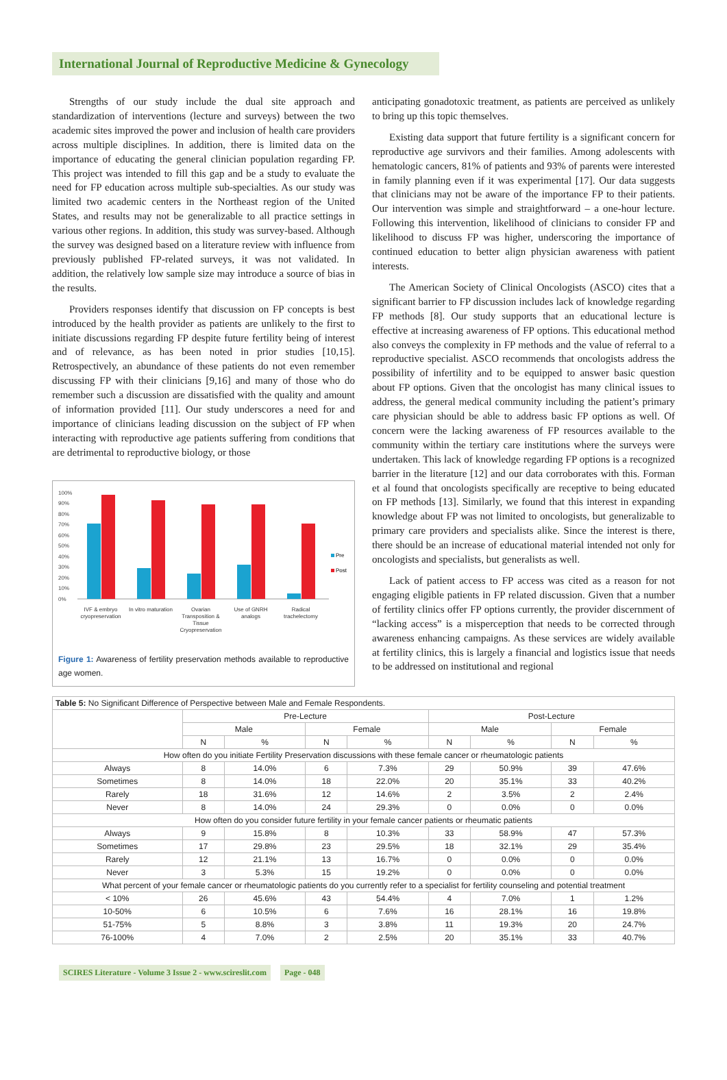International Journal of Reproductive Medicine & Gynecology
Strengths of our study include the dual site approach and standardization of interventions (lecture and surveys) between the two academic sites improved the power and inclusion of health care providers across multiple disciplines. In addition, there is limited data on the importance of educating the general clinician population regarding FP. This project was intended to fill this gap and be a study to evaluate the need for FP education across multiple sub-specialties. As our study was limited two academic centers in the Northeast region of the United States, and results may not be generalizable to all practice settings in various other regions. In addition, this study was survey-based. Although the survey was designed based on a literature review with influence from previously published FP-related surveys, it was not validated. In addition, the relatively low sample size may introduce a source of bias in the results.
Providers responses identify that discussion on FP concepts is best introduced by the health provider as patients are unlikely to the first to initiate discussions regarding FP despite future fertility being of interest and of relevance, as has been noted in prior studies [10,15]. Retrospectively, an abundance of these patients do not even remember discussing FP with their clinicians [9,16] and many of those who do remember such a discussion are dissatisfied with the quality and amount of information provided [11]. Our study underscores a need for and importance of clinicians leading discussion on the subject of FP when interacting with reproductive age patients suffering from conditions that are detrimental to reproductive biology, or those
100%
90%
80%
70%
60%
50%
40%
30%
20%
10%
0%
Pre
Post
IVF & embryo
cryopreservation
In vitro maturation
Ovarian
Transposition &
Tissue
Cryopreservation
Use of GNRH
analogs
Radical
trachelectomy
Figure 1: Awareness of fertility preservation methods available to reproductive age women.
anticipating gonadotoxic treatment, as patients are perceived as unlikely to bring up this topic themselves.
Existing data support that future fertility is a significant concern for reproductive age survivors and their families. Among adolescents with hematologic cancers, 81% of patients and 93% of parents were interested in family planning even if it was experimental [17]. Our data suggests that clinicians may not be aware of the importance FP to their patients. Our intervention was simple and straightforward – a one-hour lecture. Following this intervention, likelihood of clinicians to consider FP and likelihood to discuss FP was higher, underscoring the importance of continued education to better align physician awareness with patient interests.
The American Society of Clinical Oncologists (ASCO) cites that a significant barrier to FP discussion includes lack of knowledge regarding FP methods [8]. Our study supports that an educational lecture is effective at increasing awareness of FP options. This educational method also conveys the complexity in FP methods and the value of referral to a reproductive specialist. ASCO recommends that oncologists address the possibility of infertility and to be equipped to answer basic question about FP options. Given that the oncologist has many clinical issues to address, the general medical community including the patient’s primary care physician should be able to address basic FP options as well. Of concern were the lacking awareness of FP resources available to the community within the tertiary care institutions where the surveys were undertaken. This lack of knowledge regarding FP options is a recognized barrier in the literature [12] and our data corroborates with this. Forman et al found that oncologists specifically are receptive to being educated on FP methods [13]. Similarly, we found that this interest in expanding knowledge about FP was not limited to oncologists, but generalizable to primary care providers and specialists alike. Since the interest is there, there should be an increase of educational material intended not only for oncologists and specialists, but generalists as well.
Lack of patient access to FP access was cited as a reason for not engaging eligible patients in FP related discussion. Given that a number of fertility clinics offer FP options currently, the provider discernment of “lacking access” is a misperception that needs to be corrected through awareness enhancing campaigns. As these services are widely available at fertility clinics, this is largely a financial and logistics issue that needs to be addressed on institutional and regional
| Table 5: No Significant Difference of Perspective between Male and Female Respondents. | | | | | | | | |
| | Pre-Lecture | | | | Post-Lecture | | | |
| | Male | | Female | | Male | | Female | |
| | N | % | N | % | N | % | N | % |
| How often do you initiate Fertility Preservation discussions with these female cancer or rheumatologic patients | | | | | | | | |
| Always | 8 | 14.0% | 6 | 7.3% | 29 | 50.9% | 39 | 47.6% |
| Sometimes | 8 | 14.0% | 18 | 22.0% | 20 | 35.1% | 33 | 40.2% |
| Rarely | 18 | 31.6% | 12 | 14.6% | 2 | 3.5% | 2 | 2.4% |
| Never | 8 | 14.0% | 24 | 29.3% | 0 | 0.0% | 0 | 0.0% |
| How often do you consider future fertility in your female cancer patients or rheumatic patients | | | | | | | | |
| Always | 9 | 15.8% | 8 | 10.3% | 33 | 58.9% | 47 | 57.3% |
| Sometimes | 17 | 29.8% | 23 | 29.5% | 18 | 32.1% | 29 | 35.4% |
| Rarely | 12 | 21.1% | 13 | 16.7% | 0 | 0.0% | 0 | 0.0% |
| Never | 3 | 5.3% | 15 | 19.2% | 0 | 0.0% | 0 | 0.0% |
| What percent of your female cancer or rheumatologic patients do you currently refer to a specialist for fertility counseling and potential treatment | | | | | | | | |
| < 10% | 26 | 45.6% | 43 | 54.4% | 4 | 7.0% | 1 | 1.2% |
| 10-50% | 6 | 10.5% | 6 | 7.6% | 16 | 28.1% | 16 | 19.8% |
| 51-75% | 5 | 8.8% | 3 | 3.8% | 11 | 19.3% | 20 | 24.7% |
| 76-100% | 4 | 7.0% | 2 | 2.5% | 20 | 35.1% | 33 | 40.7% |
SCIRES Literature - Volume 3 Issue 2 - www.scireslit.com Page - 048